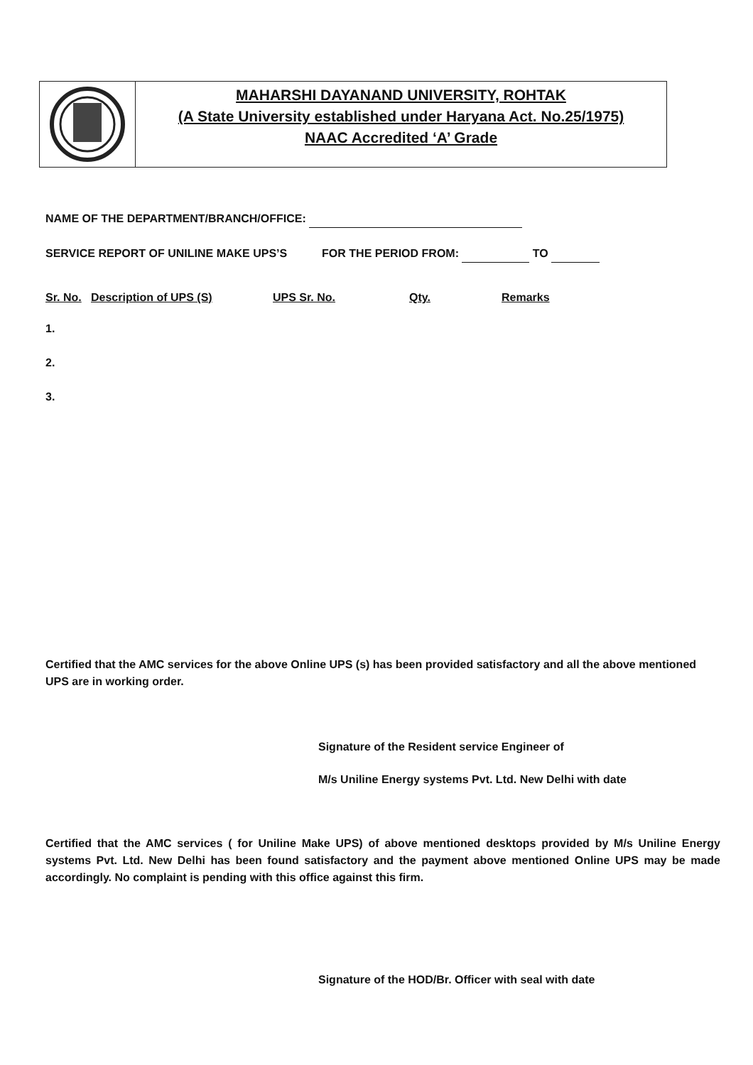MAHARSHI DAYANAND UNIVERSITY, ROHTAK
(A State University established under Haryana Act. No.25/1975)
NAAC Accredited ‘A’ Grade
NAME OF THE DEPARTMENT/BRANCH/OFFICE:
SERVICE REPORT OF UNILINE MAKE UPS’S FOR THE PERIOD FROM: TO
| Sr. No. | Description of UPS (S) | UPS Sr. No. | Qty. | Remarks |
| --- | --- | --- | --- | --- |
| 1. | | | | |
| 2. | | | | |
| 3. | | | | |
Certified that the AMC services for the above Online UPS (s) has been provided satisfactory and all the above mentioned UPS are in working order.
Signature of the Resident service Engineer of
M/s Uniline Energy systems Pvt. Ltd. New Delhi with date
Certified that the AMC services ( for Uniline Make UPS) of above mentioned desktops provided by M/s Uniline Energy systems Pvt. Ltd. New Delhi has been found satisfactory and the payment above mentioned Online UPS may be made accordingly. No complaint is pending with this office against this firm.
Signature of the HOD/Br. Officer with seal with date